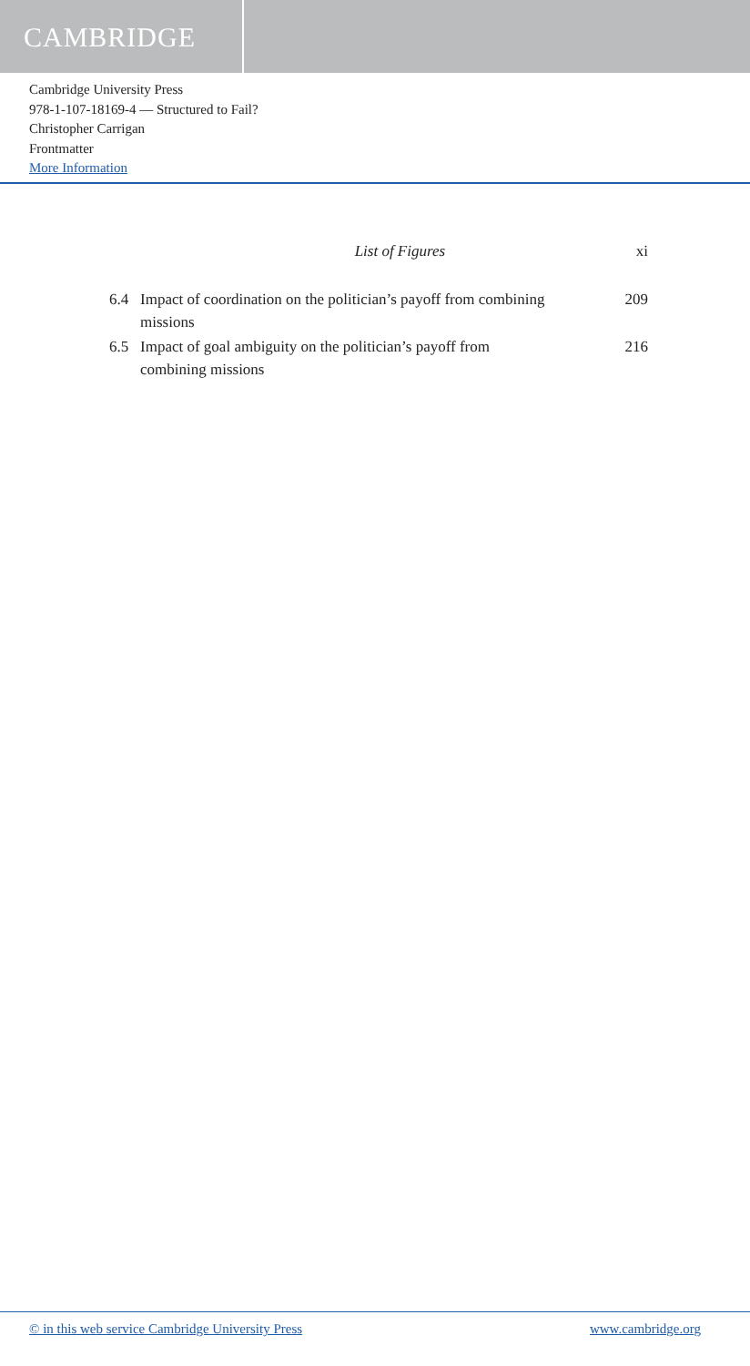CAMBRIDGE
Cambridge University Press
978-1-107-18169-4 — Structured to Fail?
Christopher Carrigan
Frontmatter
More Information
List of Figures xi
6.4 Impact of coordination on the politician’s payoff from combining missions 209
6.5 Impact of goal ambiguity on the politician’s payoff from combining missions 216
© in this web service Cambridge University Press www.cambridge.org